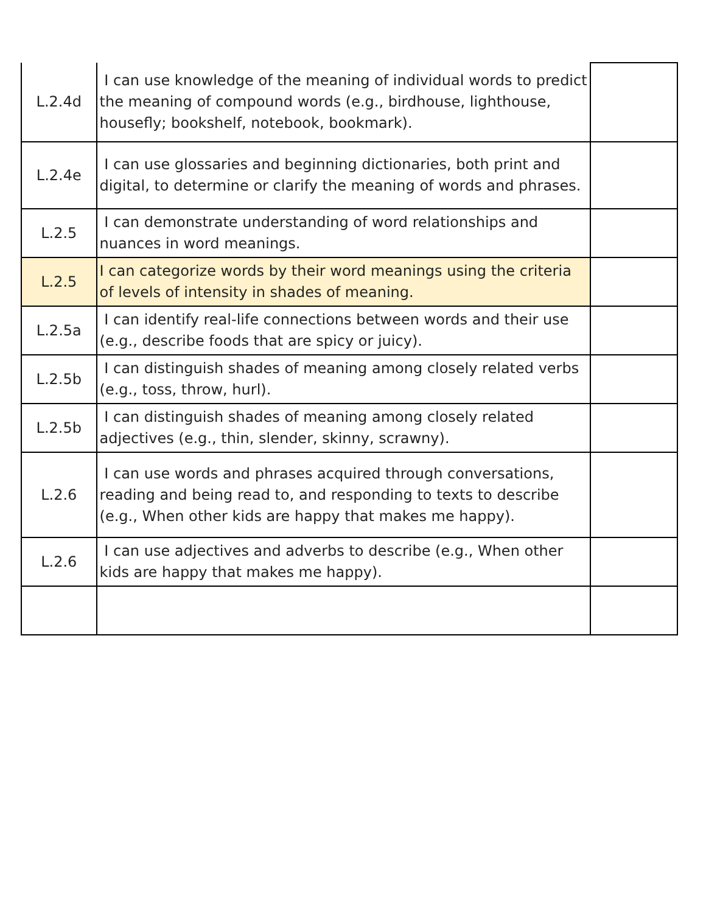| L.2.4d | I can use knowledge of the meaning of individual words to predict the meaning of compound words (e.g., birdhouse, lighthouse, housefly; bookshelf, notebook, bookmark). | |
| L.2.4e | I can use glossaries and beginning dictionaries, both print and digital, to determine or clarify the meaning of words and phrases. | |
| L.2.5 | I can demonstrate understanding of word relationships and nuances in word meanings. | |
| L.2.5 | I can categorize words by their word meanings using the criteria of levels of intensity in shades of meaning. | |
| L.2.5a | I can identify real-life connections between words and their use (e.g., describe foods that are spicy or juicy). | |
| L.2.5b | I can distinguish shades of meaning among closely related verbs (e.g., toss, throw, hurl). | |
| L.2.5b | I can distinguish shades of meaning among closely related adjectives (e.g., thin, slender, skinny, scrawny). | |
| L.2.6 | I can use words and phrases acquired through conversations, reading and being read to, and responding to texts to describe (e.g., When other kids are happy that makes me happy). | |
| L.2.6 | I can use adjectives and adverbs to describe (e.g., When other kids are happy that makes me happy). | |